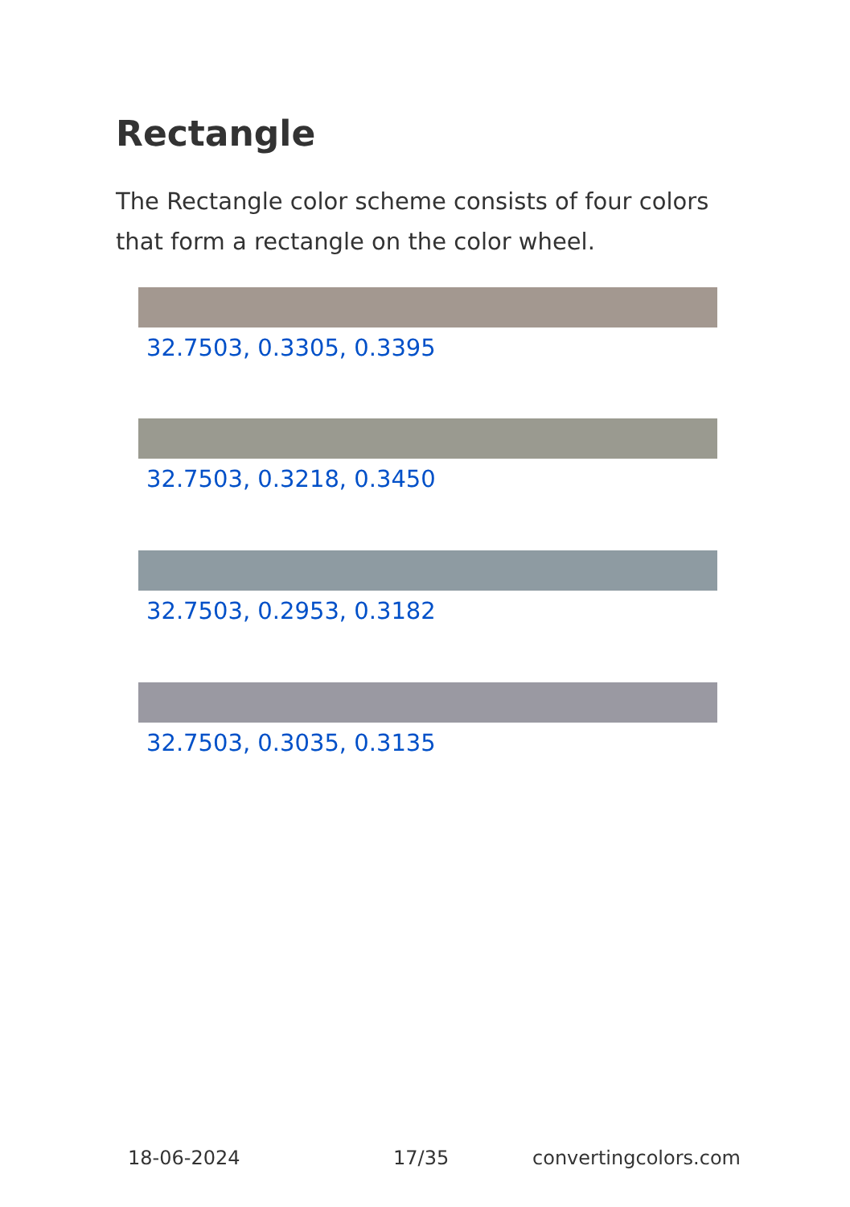Rectangle
The Rectangle color scheme consists of four colors that form a rectangle on the color wheel.
32.7503, 0.3305, 0.3395
32.7503, 0.3218, 0.3450
32.7503, 0.2953, 0.3182
32.7503, 0.3035, 0.3135
18-06-2024 17/35 convertingcolors.com